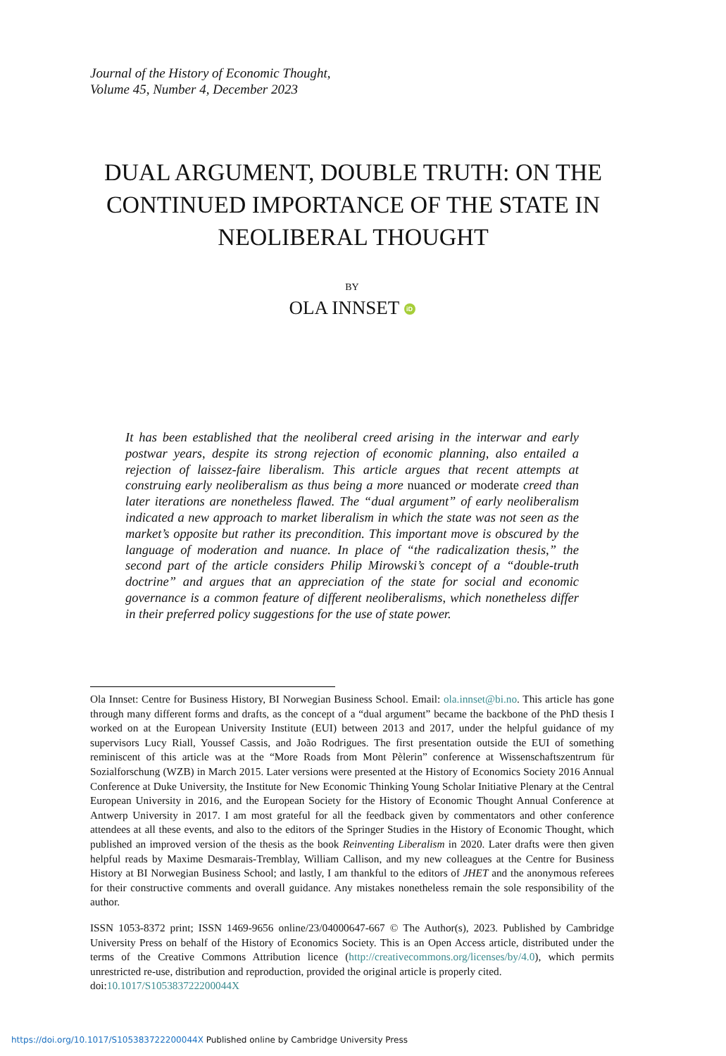Journal of the History of Economic Thought,
Volume 45, Number 4, December 2023
DUAL ARGUMENT, DOUBLE TRUTH: ON THE CONTINUED IMPORTANCE OF THE STATE IN NEOLIBERAL THOUGHT
BY
OLA INNSET iD
It has been established that the neoliberal creed arising in the interwar and early postwar years, despite its strong rejection of economic planning, also entailed a rejection of laissez-faire liberalism. This article argues that recent attempts at construing early neoliberalism as thus being a more nuanced or moderate creed than later iterations are nonetheless flawed. The “dual argument” of early neoliberalism indicated a new approach to market liberalism in which the state was not seen as the market’s opposite but rather its precondition. This important move is obscured by the language of moderation and nuance. In place of “the radicalization thesis,” the second part of the article considers Philip Mirowski’s concept of a “double-truth doctrine” and argues that an appreciation of the state for social and economic governance is a common feature of different neoliberalisms, which nonetheless differ in their preferred policy suggestions for the use of state power.
Ola Innset: Centre for Business History, BI Norwegian Business School. Email: ola.innset@bi.no. This article has gone through many different forms and drafts, as the concept of a “dual argument” became the backbone of the PhD thesis I worked on at the European University Institute (EUI) between 2013 and 2017, under the helpful guidance of my supervisors Lucy Riall, Youssef Cassis, and João Rodrigues. The first presentation outside the EUI of something reminiscent of this article was at the “More Roads from Mont Pèlerin” conference at Wissenschaftszentrum für Sozialforschung (WZB) in March 2015. Later versions were presented at the History of Economics Society 2016 Annual Conference at Duke University, the Institute for New Economic Thinking Young Scholar Initiative Plenary at the Central European University in 2016, and the European Society for the History of Economic Thought Annual Conference at Antwerp University in 2017. I am most grateful for all the feedback given by commentators and other conference attendees at all these events, and also to the editors of the Springer Studies in the History of Economic Thought, which published an improved version of the thesis as the book Reinventing Liberalism in 2020. Later drafts were then given helpful reads by Maxime Desmarais-Tremblay, William Callison, and my new colleagues at the Centre for Business History at BI Norwegian Business School; and lastly, I am thankful to the editors of JHET and the anonymous referees for their constructive comments and overall guidance. Any mistakes nonetheless remain the sole responsibility of the author.
ISSN 1053-8372 print; ISSN 1469-9656 online/23/04000647-667 © The Author(s), 2023. Published by Cambridge University Press on behalf of the History of Economics Society. This is an Open Access article, distributed under the terms of the Creative Commons Attribution licence (http://creativecommons.org/licenses/by/4.0), which permits unrestricted re-use, distribution and reproduction, provided the original article is properly cited.
doi:10.1017/S105383722200044X
https://doi.org/10.1017/S105383722200044X Published online by Cambridge University Press